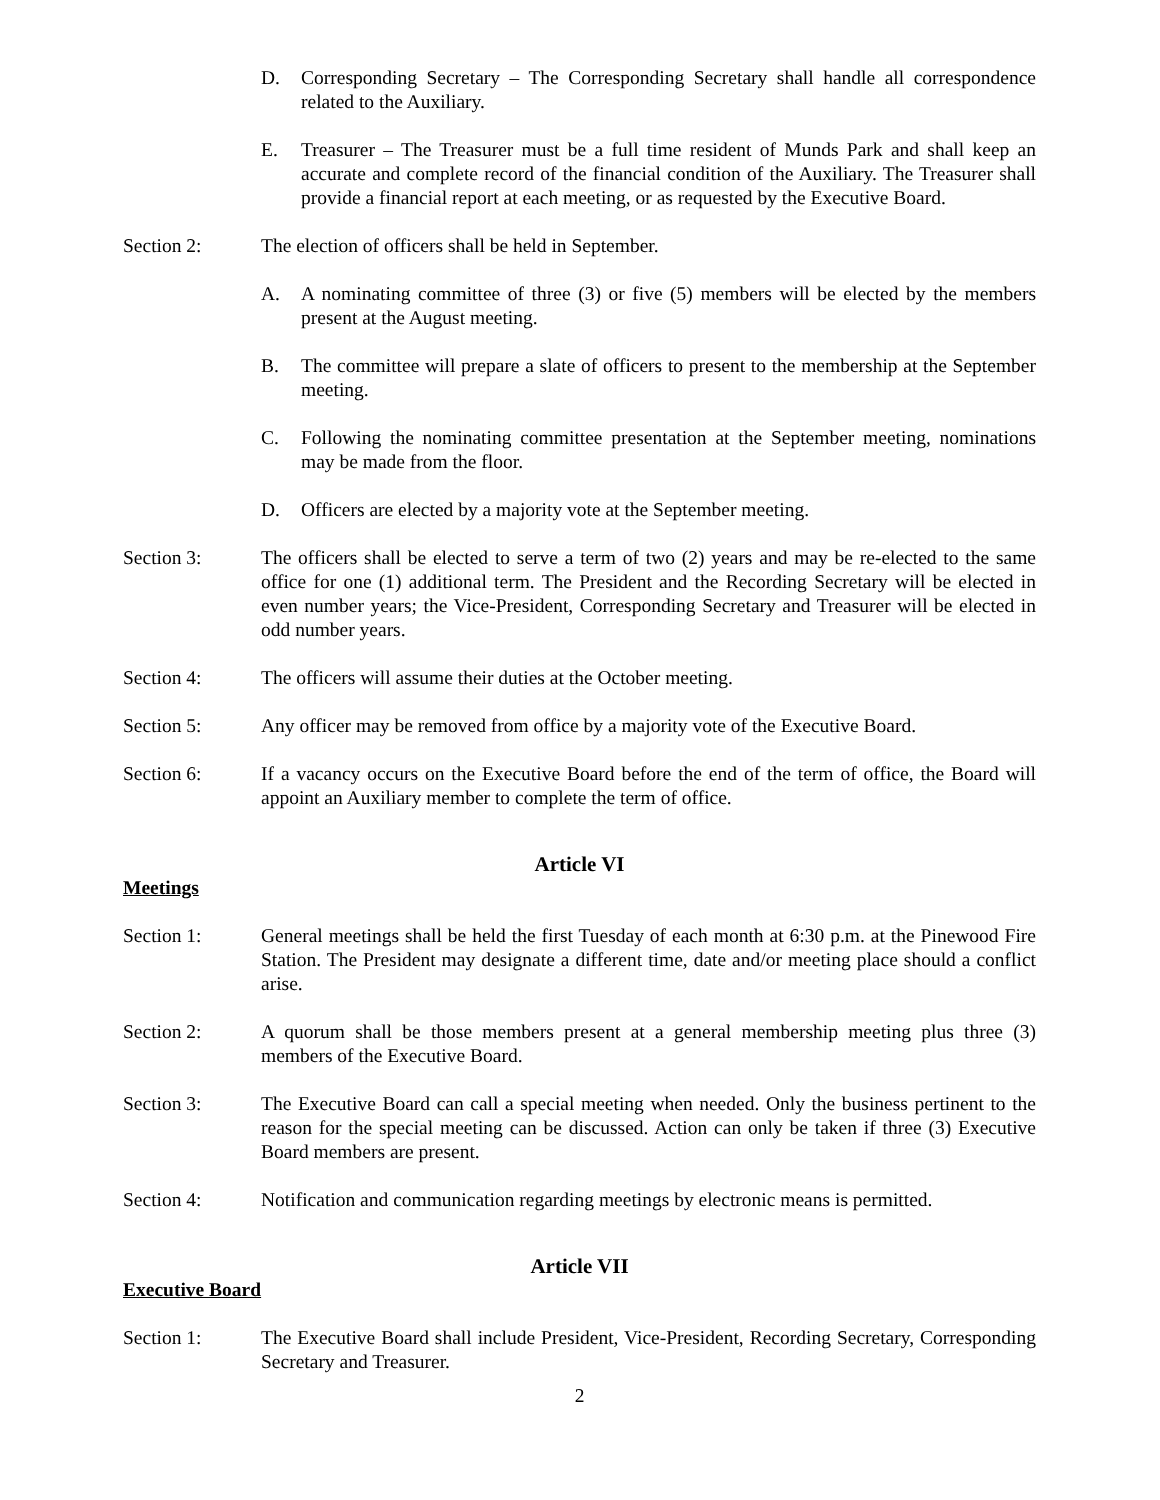D. Corresponding Secretary – The Corresponding Secretary shall handle all correspondence related to the Auxiliary.
E. Treasurer – The Treasurer must be a full time resident of Munds Park and shall keep an accurate and complete record of the financial condition of the Auxiliary. The Treasurer shall provide a financial report at each meeting, or as requested by the Executive Board.
Section 2: The election of officers shall be held in September.
A. A nominating committee of three (3) or five (5) members will be elected by the members present at the August meeting.
B. The committee will prepare a slate of officers to present to the membership at the September meeting.
C. Following the nominating committee presentation at the September meeting, nominations may be made from the floor.
D. Officers are elected by a majority vote at the September meeting.
Section 3: The officers shall be elected to serve a term of two (2) years and may be re-elected to the same office for one (1) additional term. The President and the Recording Secretary will be elected in even number years; the Vice-President, Corresponding Secretary and Treasurer will be elected in odd number years.
Section 4: The officers will assume their duties at the October meeting.
Section 5: Any officer may be removed from office by a majority vote of the Executive Board.
Section 6: If a vacancy occurs on the Executive Board before the end of the term of office, the Board will appoint an Auxiliary member to complete the term of office.
Article VI
Meetings
Section 1: General meetings shall be held the first Tuesday of each month at 6:30 p.m. at the Pinewood Fire Station. The President may designate a different time, date and/or meeting place should a conflict arise.
Section 2: A quorum shall be those members present at a general membership meeting plus three (3) members of the Executive Board.
Section 3: The Executive Board can call a special meeting when needed. Only the business pertinent to the reason for the special meeting can be discussed. Action can only be taken if three (3) Executive Board members are present.
Section 4: Notification and communication regarding meetings by electronic means is permitted.
Article VII
Executive Board
Section 1: The Executive Board shall include President, Vice-President, Recording Secretary, Corresponding Secretary and Treasurer.
2